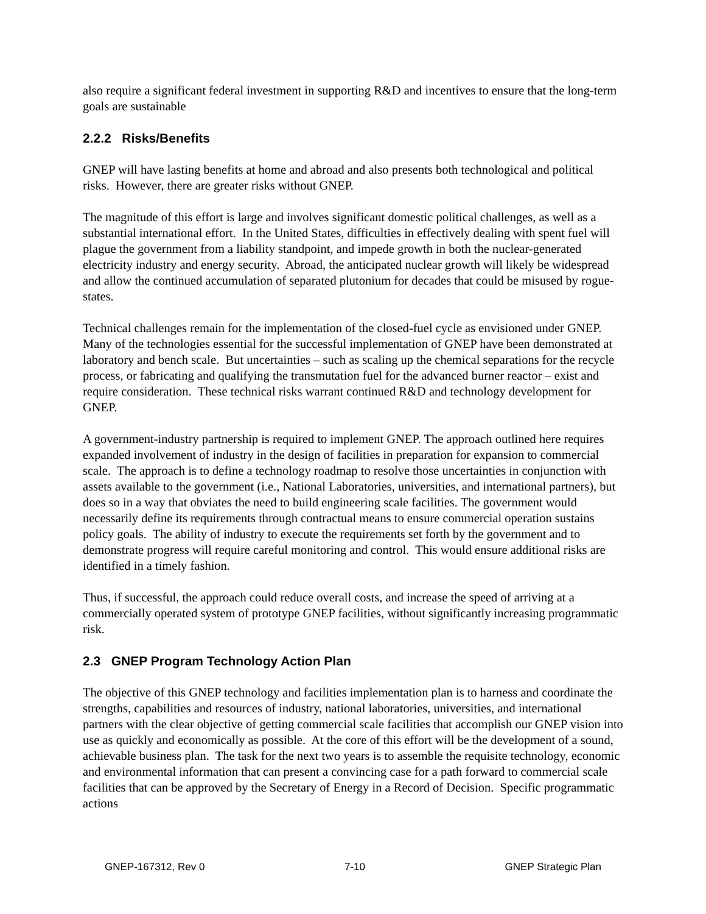also require a significant federal investment in supporting R&D and incentives to ensure that the long-term goals are sustainable
2.2.2 Risks/Benefits
GNEP will have lasting benefits at home and abroad and also presents both technological and political risks. However, there are greater risks without GNEP.
The magnitude of this effort is large and involves significant domestic political challenges, as well as a substantial international effort. In the United States, difficulties in effectively dealing with spent fuel will plague the government from a liability standpoint, and impede growth in both the nuclear-generated electricity industry and energy security. Abroad, the anticipated nuclear growth will likely be widespread and allow the continued accumulation of separated plutonium for decades that could be misused by rogue-states.
Technical challenges remain for the implementation of the closed-fuel cycle as envisioned under GNEP. Many of the technologies essential for the successful implementation of GNEP have been demonstrated at laboratory and bench scale. But uncertainties – such as scaling up the chemical separations for the recycle process, or fabricating and qualifying the transmutation fuel for the advanced burner reactor – exist and require consideration. These technical risks warrant continued R&D and technology development for GNEP.
A government-industry partnership is required to implement GNEP. The approach outlined here requires expanded involvement of industry in the design of facilities in preparation for expansion to commercial scale. The approach is to define a technology roadmap to resolve those uncertainties in conjunction with assets available to the government (i.e., National Laboratories, universities, and international partners), but does so in a way that obviates the need to build engineering scale facilities. The government would necessarily define its requirements through contractual means to ensure commercial operation sustains policy goals. The ability of industry to execute the requirements set forth by the government and to demonstrate progress will require careful monitoring and control. This would ensure additional risks are identified in a timely fashion.
Thus, if successful, the approach could reduce overall costs, and increase the speed of arriving at a commercially operated system of prototype GNEP facilities, without significantly increasing programmatic risk.
2.3 GNEP Program Technology Action Plan
The objective of this GNEP technology and facilities implementation plan is to harness and coordinate the strengths, capabilities and resources of industry, national laboratories, universities, and international partners with the clear objective of getting commercial scale facilities that accomplish our GNEP vision into use as quickly and economically as possible. At the core of this effort will be the development of a sound, achievable business plan. The task for the next two years is to assemble the requisite technology, economic and environmental information that can present a convincing case for a path forward to commercial scale facilities that can be approved by the Secretary of Energy in a Record of Decision. Specific programmatic actions
GNEP-167312, Rev 0 7-10 GNEP Strategic Plan